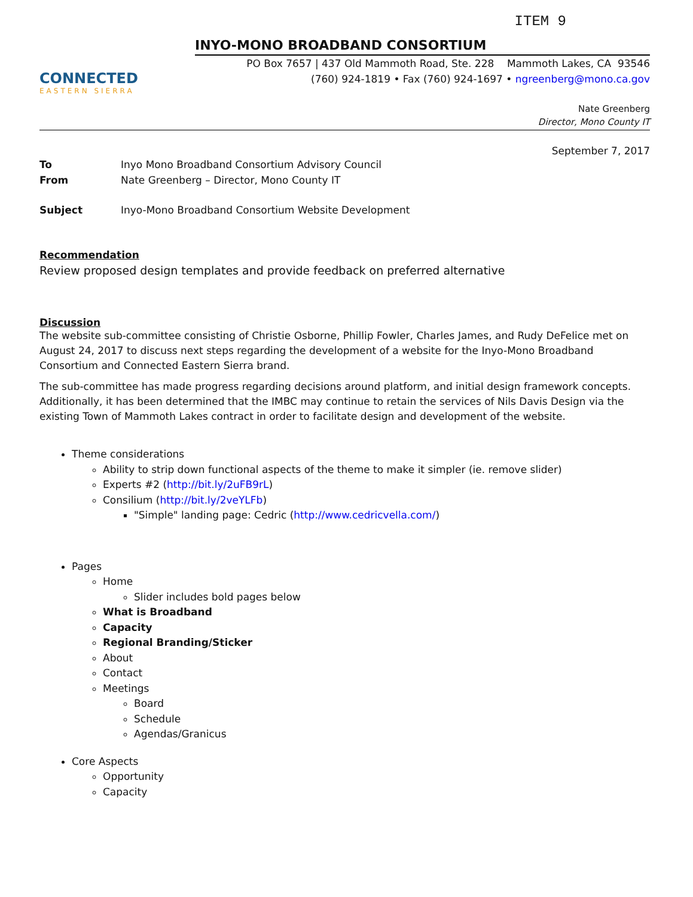ITEM 9
CONNECTED
EASTERN SIERRA
INYO-MONO BROADBAND CONSORTIUM
PO Box 7657 | 437 Old Mammoth Road, Ste. 228 Mammoth Lakes, CA 93546
(760) 924-1819 • Fax (760) 924-1697 • ngreenberg@mono.ca.gov
Nate Greenberg
Director, Mono County IT
September 7, 2017
To Inyo Mono Broadband Consortium Advisory Council
From Nate Greenberg – Director, Mono County IT
Subject Inyo-Mono Broadband Consortium Website Development
Recommendation
Review proposed design templates and provide feedback on preferred alternative
Discussion
The website sub-committee consisting of Christie Osborne, Phillip Fowler, Charles James, and Rudy DeFelice met on August 24, 2017 to discuss next steps regarding the development of a website for the Inyo-Mono Broadband Consortium and Connected Eastern Sierra brand.
The sub-committee has made progress regarding decisions around platform, and initial design framework concepts. Additionally, it has been determined that the IMBC may continue to retain the services of Nils Davis Design via the existing Town of Mammoth Lakes contract in order to facilitate design and development of the website.
Theme considerations
Ability to strip down functional aspects of the theme to make it simpler (ie. remove slider)
Experts #2 (http://bit.ly/2uFB9rL)
Consilium (http://bit.ly/2veYLFb)
"Simple" landing page: Cedric (http://www.cedricvella.com/)
Pages
Home
Slider includes bold pages below
What is Broadband
Capacity
Regional Branding/Sticker
About
Contact
Meetings
Board
Schedule
Agendas/Granicus
Core Aspects
Opportunity
Capacity